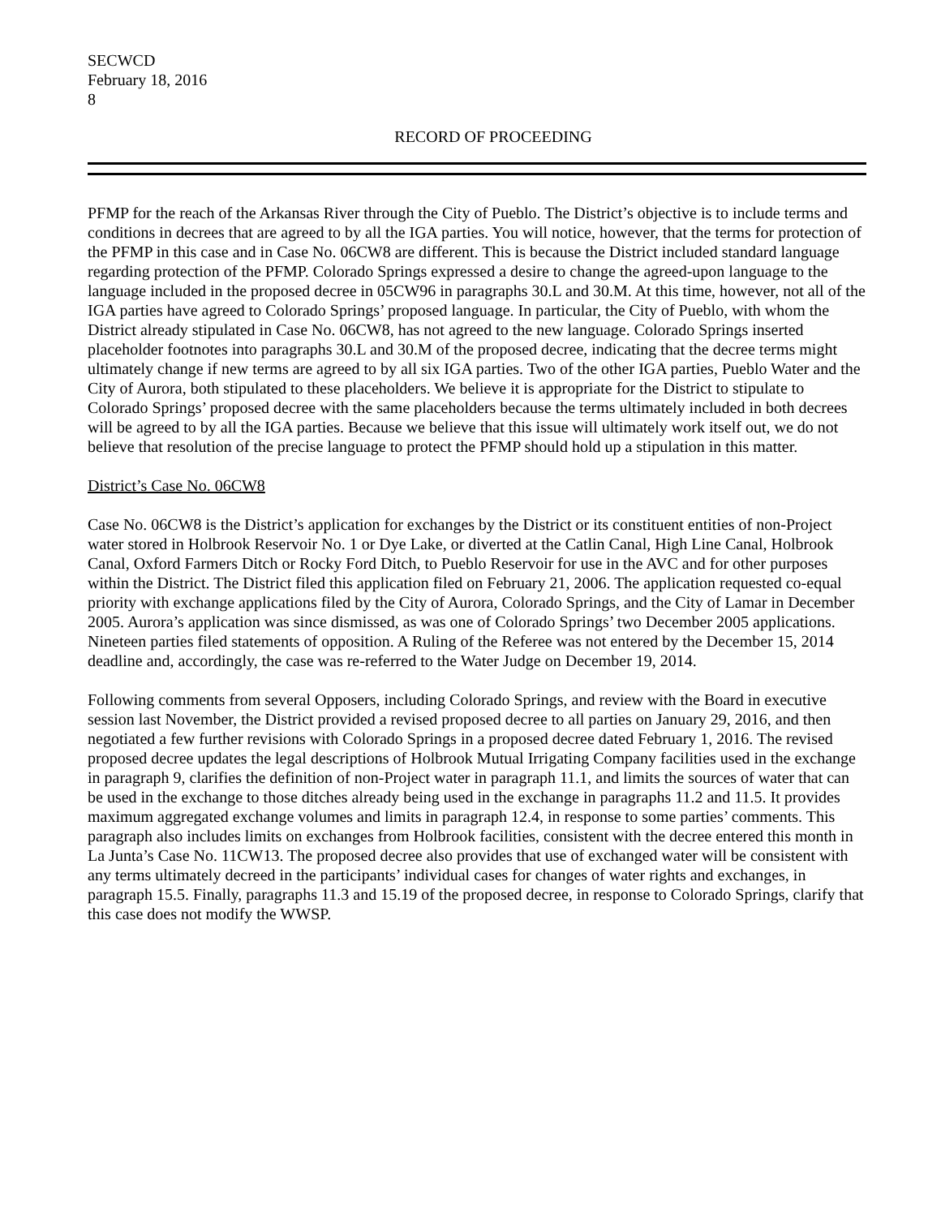SECWCD
February 18, 2016
8
RECORD OF PROCEEDING
PFMP for the reach of the Arkansas River through the City of Pueblo. The District’s objective is to include terms and conditions in decrees that are agreed to by all the IGA parties. You will notice, however, that the terms for protection of the PFMP in this case and in Case No. 06CW8 are different. This is because the District included standard language regarding protection of the PFMP. Colorado Springs expressed a desire to change the agreed-upon language to the language included in the proposed decree in 05CW96 in paragraphs 30.L and 30.M. At this time, however, not all of the IGA parties have agreed to Colorado Springs’ proposed language. In particular, the City of Pueblo, with whom the District already stipulated in Case No. 06CW8, has not agreed to the new language. Colorado Springs inserted placeholder footnotes into paragraphs 30.L and 30.M of the proposed decree, indicating that the decree terms might ultimately change if new terms are agreed to by all six IGA parties. Two of the other IGA parties, Pueblo Water and the City of Aurora, both stipulated to these placeholders. We believe it is appropriate for the District to stipulate to Colorado Springs’ proposed decree with the same placeholders because the terms ultimately included in both decrees will be agreed to by all the IGA parties. Because we believe that this issue will ultimately work itself out, we do not believe that resolution of the precise language to protect the PFMP should hold up a stipulation in this matter.
District’s Case No. 06CW8
Case No. 06CW8 is the District’s application for exchanges by the District or its constituent entities of non-Project water stored in Holbrook Reservoir No. 1 or Dye Lake, or diverted at the Catlin Canal, High Line Canal, Holbrook Canal, Oxford Farmers Ditch or Rocky Ford Ditch, to Pueblo Reservoir for use in the AVC and for other purposes within the District. The District filed this application filed on February 21, 2006. The application requested co-equal priority with exchange applications filed by the City of Aurora, Colorado Springs, and the City of Lamar in December 2005. Aurora’s application was since dismissed, as was one of Colorado Springs’ two December 2005 applications. Nineteen parties filed statements of opposition. A Ruling of the Referee was not entered by the December 15, 2014 deadline and, accordingly, the case was re-referred to the Water Judge on December 19, 2014.
Following comments from several Opposers, including Colorado Springs, and review with the Board in executive session last November, the District provided a revised proposed decree to all parties on January 29, 2016, and then negotiated a few further revisions with Colorado Springs in a proposed decree dated February 1, 2016. The revised proposed decree updates the legal descriptions of Holbrook Mutual Irrigating Company facilities used in the exchange in paragraph 9, clarifies the definition of non-Project water in paragraph 11.1, and limits the sources of water that can be used in the exchange to those ditches already being used in the exchange in paragraphs 11.2 and 11.5. It provides maximum aggregated exchange volumes and limits in paragraph 12.4, in response to some parties’ comments. This paragraph also includes limits on exchanges from Holbrook facilities, consistent with the decree entered this month in La Junta’s Case No. 11CW13. The proposed decree also provides that use of exchanged water will be consistent with any terms ultimately decreed in the participants’ individual cases for changes of water rights and exchanges, in paragraph 15.5. Finally, paragraphs 11.3 and 15.19 of the proposed decree, in response to Colorado Springs, clarify that this case does not modify the WWSP.